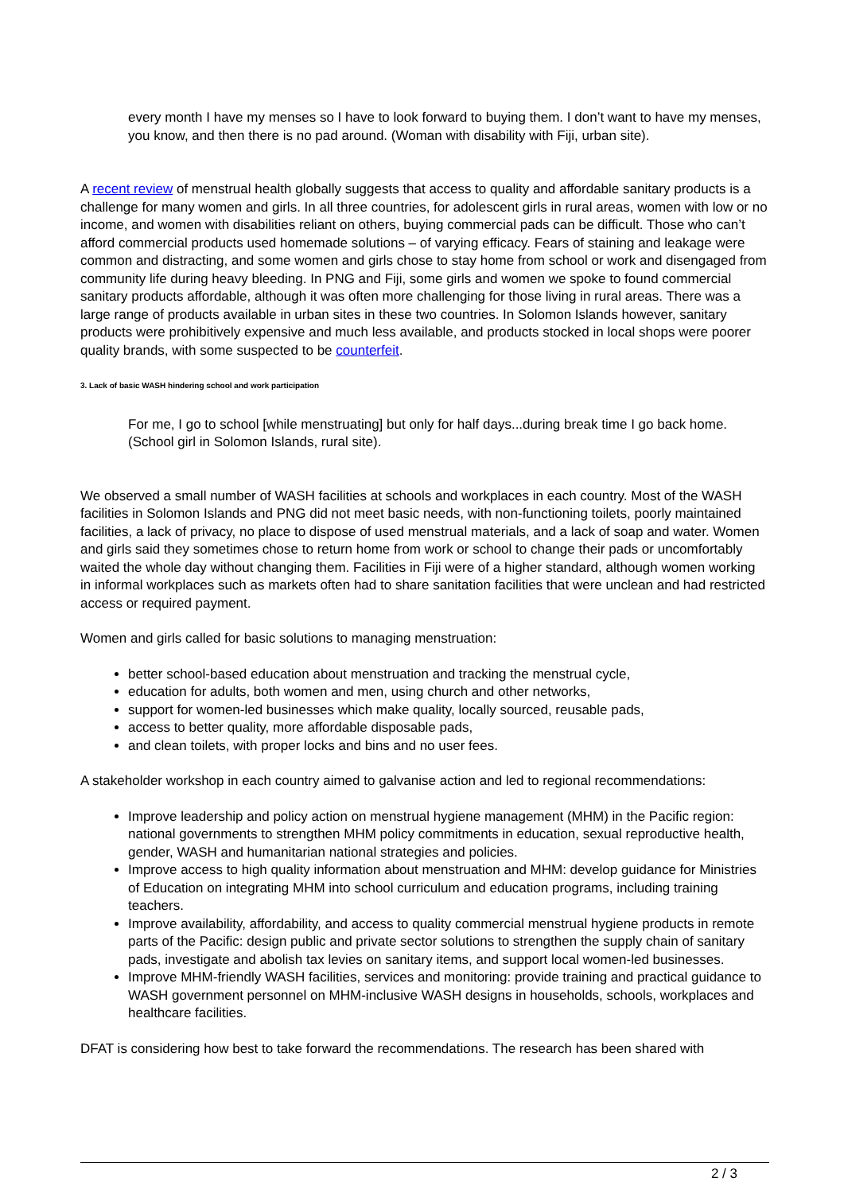every month I have my menses so I have to look forward to buying them. I don’t want to have my menses, you know, and then there is no pad around. (Woman with disability with Fiji, urban site).
A recent review of menstrual health globally suggests that access to quality and affordable sanitary products is a challenge for many women and girls. In all three countries, for adolescent girls in rural areas, women with low or no income, and women with disabilities reliant on others, buying commercial pads can be difficult. Those who can’t afford commercial products used homemade solutions – of varying efficacy. Fears of staining and leakage were common and distracting, and some women and girls chose to stay home from school or work and disengaged from community life during heavy bleeding. In PNG and Fiji, some girls and women we spoke to found commercial sanitary products affordable, although it was often more challenging for those living in rural areas. There was a large range of products available in urban sites in these two countries. In Solomon Islands however, sanitary products were prohibitively expensive and much less available, and products stocked in local shops were poorer quality brands, with some suspected to be counterfeit.
3. Lack of basic WASH hindering school and work participation
For me, I go to school [while menstruating] but only for half days...during break time I go back home. (School girl in Solomon Islands, rural site).
We observed a small number of WASH facilities at schools and workplaces in each country. Most of the WASH facilities in Solomon Islands and PNG did not meet basic needs, with non-functioning toilets, poorly maintained facilities, a lack of privacy, no place to dispose of used menstrual materials, and a lack of soap and water. Women and girls said they sometimes chose to return home from work or school to change their pads or uncomfortably waited the whole day without changing them. Facilities in Fiji were of a higher standard, although women working in informal workplaces such as markets often had to share sanitation facilities that were unclean and had restricted access or required payment.
Women and girls called for basic solutions to managing menstruation:
better school-based education about menstruation and tracking the menstrual cycle,
education for adults, both women and men, using church and other networks,
support for women-led businesses which make quality, locally sourced, reusable pads,
access to better quality, more affordable disposable pads,
and clean toilets, with proper locks and bins and no user fees.
A stakeholder workshop in each country aimed to galvanise action and led to regional recommendations:
Improve leadership and policy action on menstrual hygiene management (MHM) in the Pacific region: national governments to strengthen MHM policy commitments in education, sexual reproductive health, gender, WASH and humanitarian national strategies and policies.
Improve access to high quality information about menstruation and MHM: develop guidance for Ministries of Education on integrating MHM into school curriculum and education programs, including training teachers.
Improve availability, affordability, and access to quality commercial menstrual hygiene products in remote parts of the Pacific: design public and private sector solutions to strengthen the supply chain of sanitary pads, investigate and abolish tax levies on sanitary items, and support local women-led businesses.
Improve MHM-friendly WASH facilities, services and monitoring: provide training and practical guidance to WASH government personnel on MHM-inclusive WASH designs in households, schools, workplaces and healthcare facilities.
DFAT is considering how best to take forward the recommendations. The research has been shared with
2 / 3